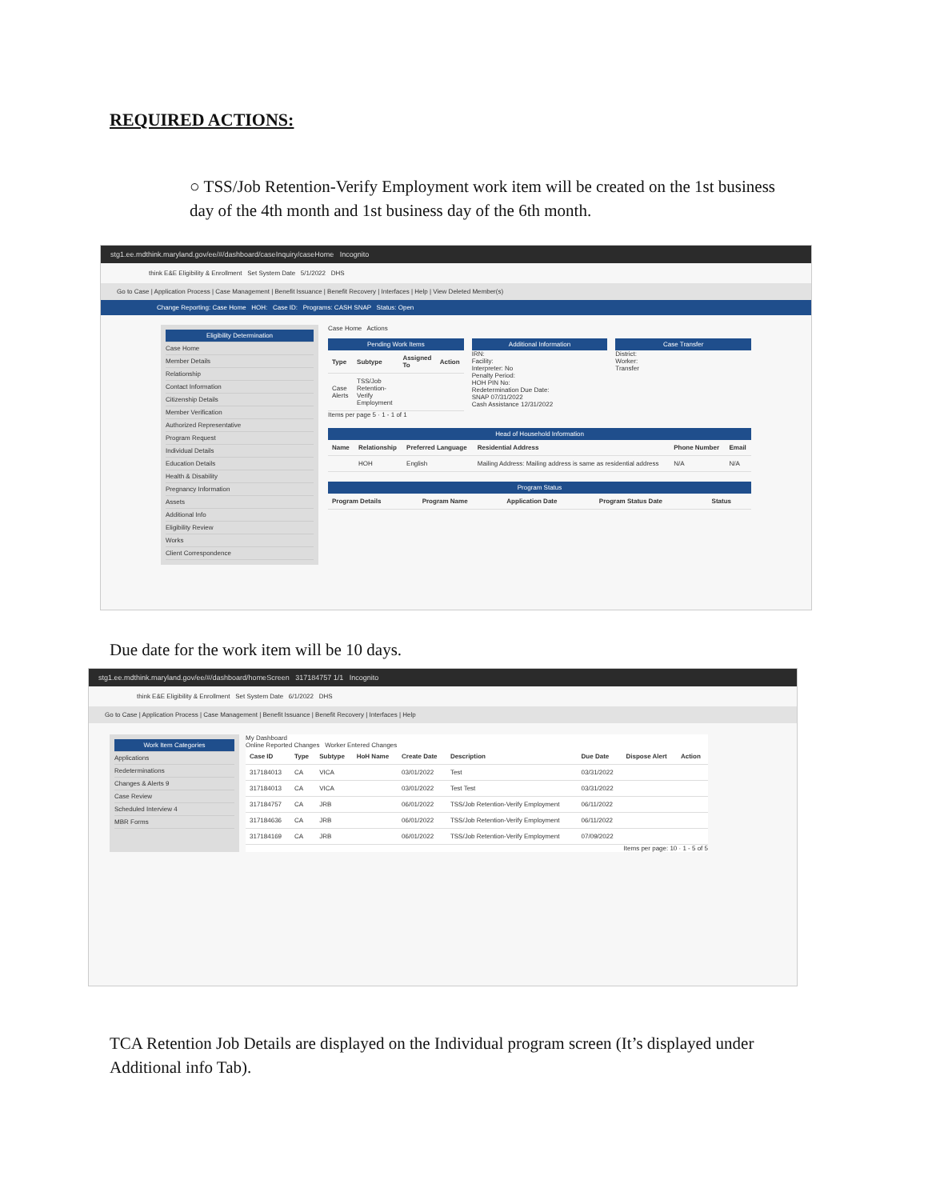REQUIRED ACTIONS:
○ TSS/Job Retention-Verify Employment work item will be created on the 1st business day of the 4th month and 1st business day of the 6th month.
stg1.ee.mdthink.maryland.gov/ee/#/dashboard/caseInquiry/caseHome Incognito
think E&E Eligibility & Enrollment Set System Date 5/1/2022 DHS
Go to Case | Application Process | Case Management | Benefit Issuance | Benefit Recovery | Interfaces | Help | View Deleted Member(s)
Change Reporting: Case Home HOH: Case ID: Programs: CASH SNAP Status: Open
Eligibility Determination
Case Home
Member Details
Relationship
Contact Information
Citizenship Details
Member Verification
Authorized Representative
Program Request
Individual Details
Education Details
Health & Disability
Pregnancy Information
Assets
Additional Info
Eligibility Review
Works
Client Correspondence
Case Home Actions
Pending Work Items
| Type | Subtype | Assigned To | Action |
| --- | --- | --- | --- |
| Case Alerts | TSS/Job Retention-Verify Employment | | |
Items per page 5 · 1 - 1 of 1
Additional Information
IRN:
Facility:
Interpreter: No
Penalty Period:
HOH PIN No:
Redetermination Due Date:
SNAP 07/31/2022
Cash Assistance 12/31/2022
Case Transfer
District:
Worker:
Transfer
Head of Household Information
| Name | Relationship | Preferred Language | Residential Address | Phone Number | Email |
| --- | --- | --- | --- | --- | --- |
| | HOH | English | Mailing Address: Mailing address is same as residential address | N/A | N/A |
Program Status
| Program Details | Program Name | Application Date | Program Status Date | Status |
| --- | --- | --- | --- | --- |
Due date for the work item will be 10 days.
stg1.ee.mdthink.maryland.gov/ee/#/dashboard/homeScreen 317184757 1/1 Incognito
think E&E Eligibility & Enrollment Set System Date 6/1/2022 DHS
Go to Case | Application Process | Case Management | Benefit Issuance | Benefit Recovery | Interfaces | Help
Work Item Categories
Applications
Redeterminations
Changes & Alerts 9
Case Review
Scheduled Interview 4
MBR Forms
My Dashboard
Online Reported Changes Worker Entered Changes
| Case ID | Type | Subtype | HoH Name | Create Date | Description | Due Date | Dispose Alert | Action |
| --- | --- | --- | --- | --- | --- | --- | --- | --- |
| 317184013 | CA | VICA | | 03/01/2022 | Test | 03/31/2022 | | |
| 317184013 | CA | VICA | | 03/01/2022 | Test Test | 03/31/2022 | | |
| 317184757 | CA | JRB | | 06/01/2022 | TSS/Job Retention-Verify Employment | 06/11/2022 | | |
| 317184636 | CA | JRB | | 06/01/2022 | TSS/Job Retention-Verify Employment | 06/11/2022 | | |
| 317184169 | CA | JRB | | 06/01/2022 | TSS/Job Retention-Verify Employment | 07/09/2022 | | |
Items per page: 10 · 1 - 5 of 5
TCA Retention Job Details are displayed on the Individual program screen (It’s displayed under Additional info Tab).